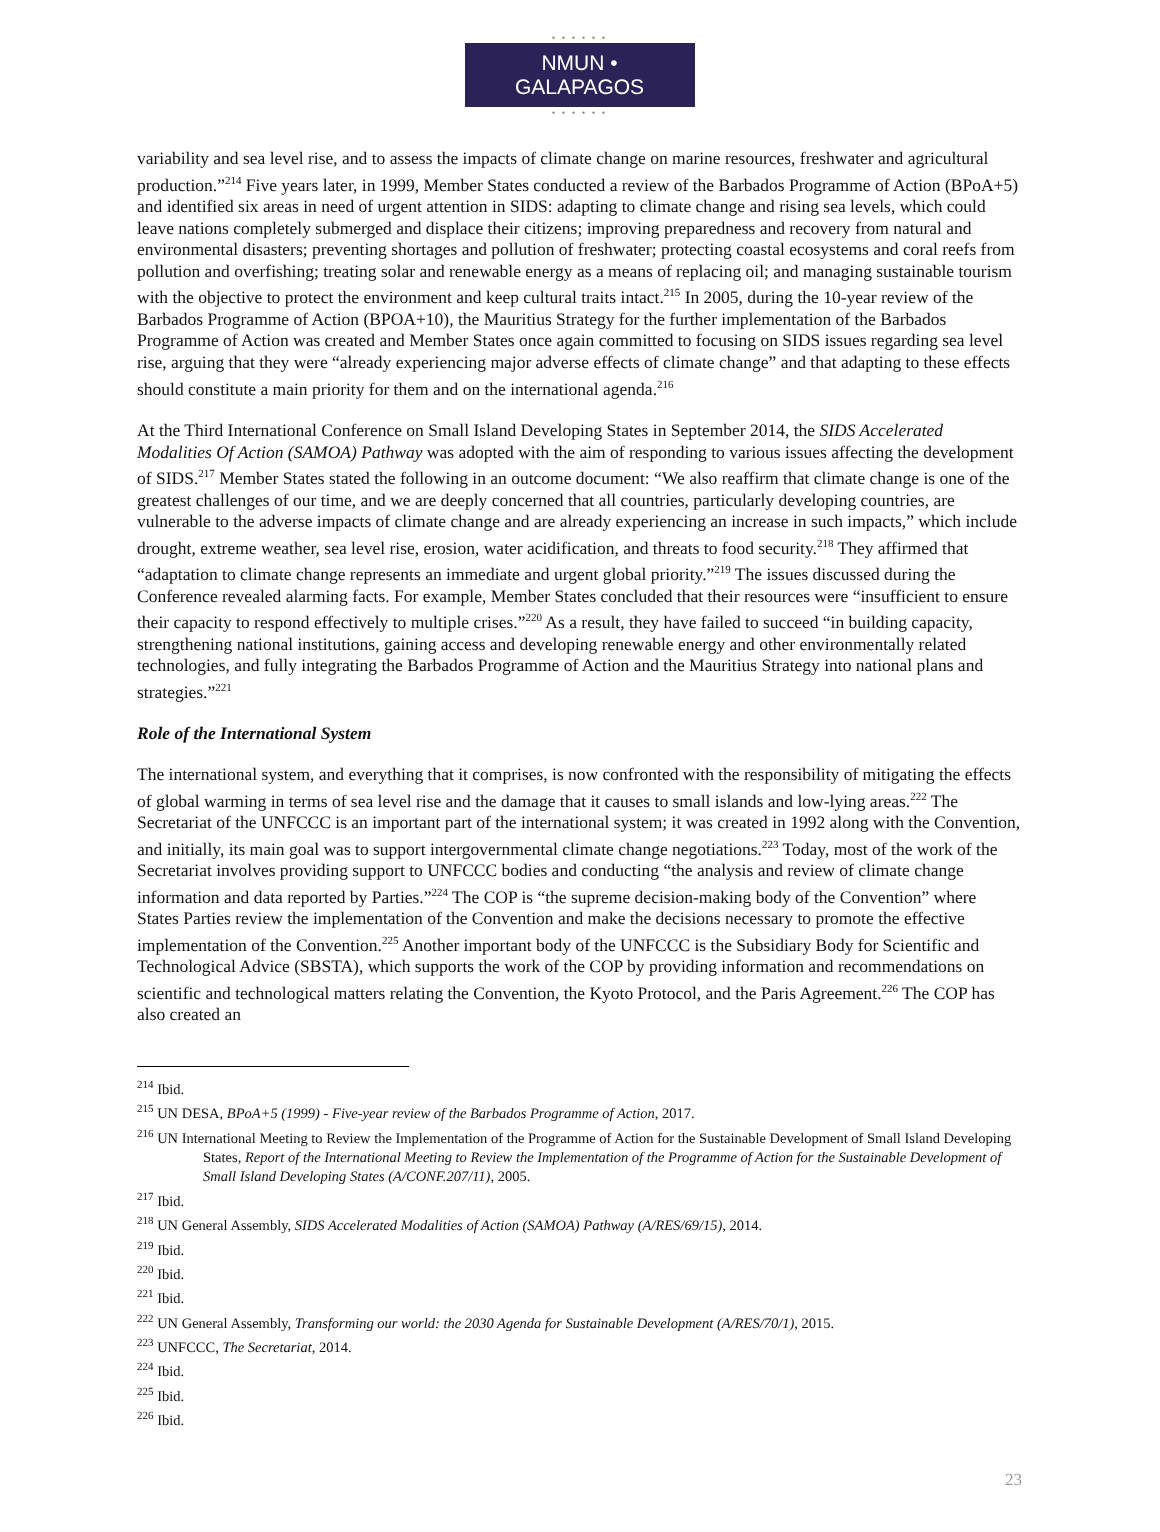• • • • • •
NMUN • GALAPAGOS
• • • • • •
variability and sea level rise, and to assess the impacts of climate change on marine resources, freshwater and agricultural production.”<sup>214</sup> Five years later, in 1999, Member States conducted a review of the Barbados Programme of Action (BPoA+5) and identified six areas in need of urgent attention in SIDS: adapting to climate change and rising sea levels, which could leave nations completely submerged and displace their citizens; improving preparedness and recovery from natural and environmental disasters; preventing shortages and pollution of freshwater; protecting coastal ecosystems and coral reefs from pollution and overfishing; treating solar and renewable energy as a means of replacing oil; and managing sustainable tourism with the objective to protect the environment and keep cultural traits intact.<sup>215</sup> In 2005, during the 10-year review of the Barbados Programme of Action (BPOA+10), the Mauritius Strategy for the further implementation of the Barbados Programme of Action was created and Member States once again committed to focusing on SIDS issues regarding sea level rise, arguing that they were “already experiencing major adverse effects of climate change” and that adapting to these effects should constitute a main priority for them and on the international agenda.<sup>216</sup>
At the Third International Conference on Small Island Developing States in September 2014, the SIDS Accelerated Modalities Of Action (SAMOA) Pathway was adopted with the aim of responding to various issues affecting the development of SIDS.<sup>217</sup> Member States stated the following in an outcome document: “We also reaffirm that climate change is one of the greatest challenges of our time, and we are deeply concerned that all countries, particularly developing countries, are vulnerable to the adverse impacts of climate change and are already experiencing an increase in such impacts,” which include drought, extreme weather, sea level rise, erosion, water acidification, and threats to food security.<sup>218</sup> They affirmed that “adaptation to climate change represents an immediate and urgent global priority.”<sup>219</sup> The issues discussed during the Conference revealed alarming facts. For example, Member States concluded that their resources were “insufficient to ensure their capacity to respond effectively to multiple crises.”<sup>220</sup> As a result, they have failed to succeed “in building capacity, strengthening national institutions, gaining access and developing renewable energy and other environmentally related technologies, and fully integrating the Barbados Programme of Action and the Mauritius Strategy into national plans and strategies.”<sup>221</sup>
Role of the International System
The international system, and everything that it comprises, is now confronted with the responsibility of mitigating the effects of global warming in terms of sea level rise and the damage that it causes to small islands and low-lying areas.<sup>222</sup> The Secretariat of the UNFCCC is an important part of the international system; it was created in 1992 along with the Convention, and initially, its main goal was to support intergovernmental climate change negotiations.<sup>223</sup> Today, most of the work of the Secretariat involves providing support to UNFCCC bodies and conducting “the analysis and review of climate change information and data reported by Parties.”<sup>224</sup> The COP is “the supreme decision-making body of the Convention” where States Parties review the implementation of the Convention and make the decisions necessary to promote the effective implementation of the Convention.<sup>225</sup> Another important body of the UNFCCC is the Subsidiary Body for Scientific and Technological Advice (SBSTA), which supports the work of the COP by providing information and recommendations on scientific and technological matters relating the Convention, the Kyoto Protocol, and the Paris Agreement.<sup>226</sup> The COP has also created an
<sup>214</sup> Ibid.
<sup>215</sup> UN DESA, BPoA+5 (1999) - Five-year review of the Barbados Programme of Action, 2017.
<sup>216</sup> UN International Meeting to Review the Implementation of the Programme of Action for the Sustainable Development of Small Island Developing States, Report of the International Meeting to Review the Implementation of the Programme of Action for the Sustainable Development of Small Island Developing States (A/CONF.207/11), 2005.
<sup>217</sup> Ibid.
<sup>218</sup> UN General Assembly, SIDS Accelerated Modalities of Action (SAMOA) Pathway (A/RES/69/15), 2014.
<sup>219</sup> Ibid.
<sup>220</sup> Ibid.
<sup>221</sup> Ibid.
<sup>222</sup> UN General Assembly, Transforming our world: the 2030 Agenda for Sustainable Development (A/RES/70/1), 2015.
<sup>223</sup> UNFCCC, The Secretariat, 2014.
<sup>224</sup> Ibid.
<sup>225</sup> Ibid.
<sup>226</sup> Ibid.
23